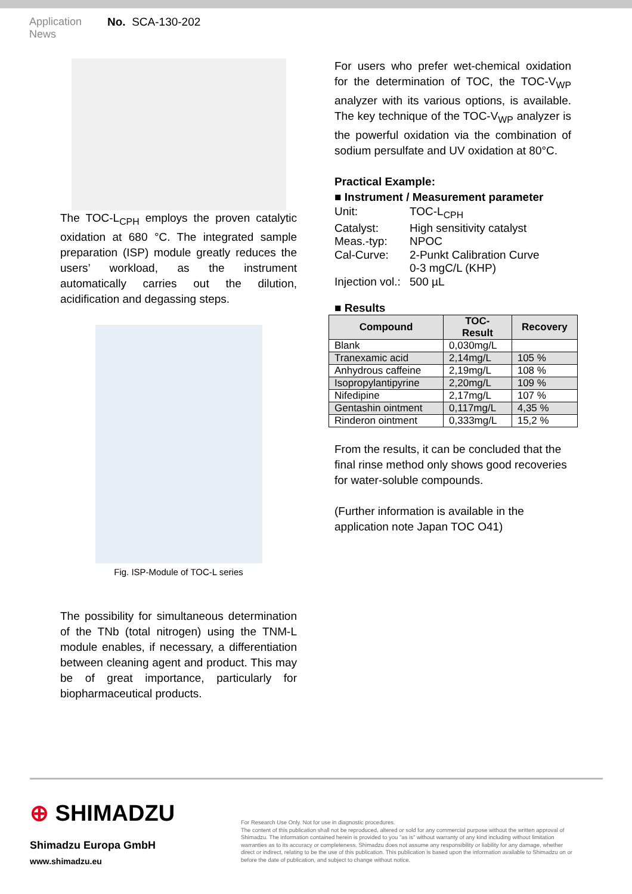Application
News
No. SCA-130-202
The TOC-L<sub>CPH</sub> employs the proven catalytic oxidation at 680 °C. The integrated sample preparation (ISP) module greatly reduces the users’ workload, as the instrument automatically carries out the dilution, acidification and degassing steps.
Fig. ISP-Module of TOC-L series
The possibility for simultaneous determination of the TNb (total nitrogen) using the TNM-L module enables, if necessary, a differentiation between cleaning agent and product. This may be of great importance, particularly for biopharmaceutical products.
For users who prefer wet-chemical oxidation for the determination of TOC, the TOC-V<sub>WP</sub> analyzer with its various options, is available. The key technique of the TOC-V<sub>WP</sub> analyzer is the powerful oxidation via the combination of sodium persulfate and UV oxidation at 80°C.
Practical Example:
■ Instrument / Measurement parameter
Unit: TOC-L<sub>CPH</sub>
Catalyst: High sensitivity catalyst
Meas.-typ: NPOC
Cal-Curve: 2-Punkt Calibration Curve
0-3 mgC/L (KHP)
Injection vol.:
500 µL
■ Results
| Compound | TOC- Result | Recovery |
| --- | --- | --- |
| Blank | 0,030mg/L | |
| Tranexamic acid | 2,14mg/L | 105 % |
| Anhydrous caffeine | 2,19mg/L | 108 % |
| Isopropylantipyrine | 2,20mg/L | 109 % |
| Nifedipine | 2,17mg/L | 107 % |
| Gentashin ointment | 0,117mg/L | 4,35 % |
| Rinderon ointment | 0,333mg/L | 15,2 % |
From the results, it can be concluded that the final rinse method only shows good recoveries for water-soluble compounds.
(Further information is available in the application note Japan TOC O41)
⊕ SHIMADZU
Shimadzu Europa GmbH
www.shimadzu.eu
For Research Use Only. Not for use in diagnostic procedures.
The content of this publication shall not be reproduced, altered or sold for any commercial purpose without the written approval of Shimadzu. The information contained herein is provided to you "as is" without warranty of any kind including without limitation warranties as to its accuracy or completeness. Shimadzu does not assume any responsibility or liability for any damage, whether direct or indirect, relating to be the use of this publication. This publication is based upon the information available to Shimadzu on or before the date of publication, and subject to change without notice.